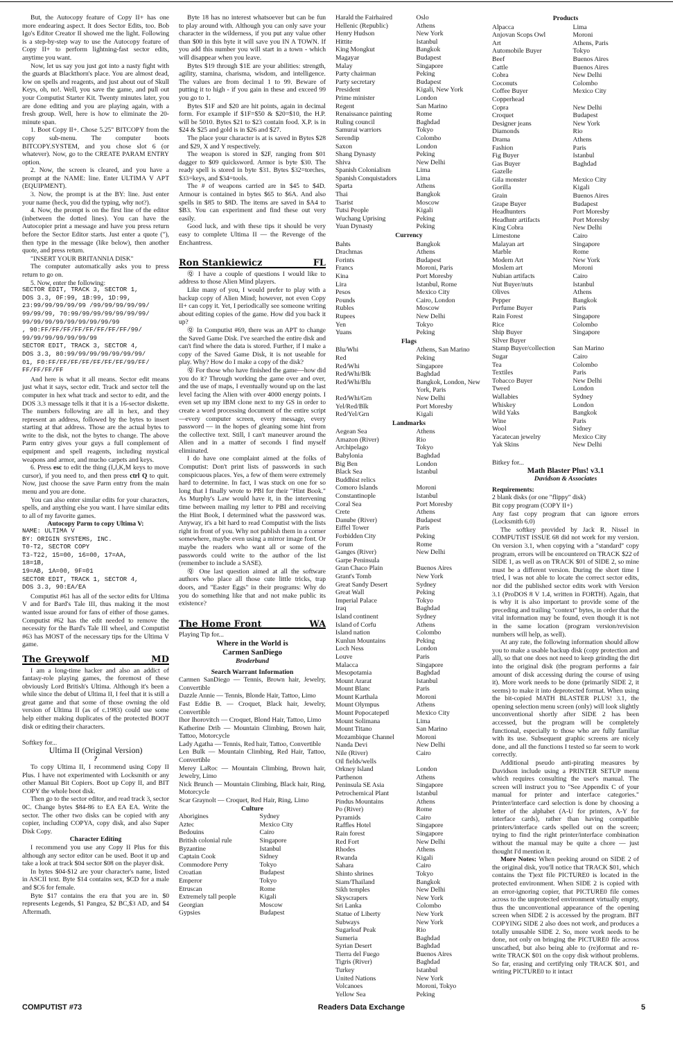But, the Autocopy feature of Copy II+ has one more endearing aspect. It does Sector Edits, too. Bob Igo's Editor Creator II showed me the light. Following is a step-by-step way to use the Autocopy feature of Copy II+ to perform lightning-fast sector edits, anytime you want.
Now, let us say you just got into a nasty fight with the guards at Blackthorn's place. You are almost dead, low on spells and reagents, and just about out of Skull Keys, oh, no!. Well, you save the game, and pull out your Computist Starter Kit. Twenty minutes later, you are done editing and you are playing again, with a fresh group. Well, here is how to eliminate the 20-minute span.
1. Boot Copy II+. Chose 5.25" BITCOPY from the copy sub-menu. The computer boots BITCOPY.SYSTEM, and you chose slot 6 (or whatever). Now, go to the CREATE PARAM ENTRY option.
2. Now, the screen is cleared, and you have a prompt at the NAME: line. Enter ULTIMA V APT (EQUIPMENT).
3. Now, the prompt is at the BY: line. Just enter your name (heck, you did the typing, why not?).
4. Now, the prompt is on the first line of the editor (inbetween the dotted lines). You can have the Autocopier print a message and have you press return before the Sector Editor starts. Just enter a quote ("), then type in the message (like below), then another quote, and press return.
"INSERT YOUR BRITANNIA DISK"
The computer automatically asks you to press return to go on.
5. Now, enter the following:
SECTOR EDIT, TRACK 3, SECTOR 1,
DOS 3.3, 0F:99, 1B:99, 1D:99,
23:99/99/99/99/99 /99/99/99/99/99/
99/99/99, 70:99/99/99/99/99/99/99/
99/99/99/99/99/99/99/99/99
, 90:FF/FF/FF/FF/FF/FF/FF/FF/99/
99/99/99/99/99/99/99
SECTOR EDIT, TRACK 3, SECTOR 4,
DOS 3.3, 80:99/99/99/99/99/99/99/
01, F0:FF/FF/FF/FF/FF/FF/FF/99/FF/
FF/FF/FF/FF
And here is what it all means. Sector edit means just what it says, sector edit. Track and sector tell the computer in hex what track and sector to edit, and the DOS 3.3 message tells it that it is a 16-sector diskette. The numbers following are all in hex, and they represent an address, followed by the bytes to insert starting at that address. Those are the actual bytes to write to the disk, not the bytes to change. The above Parm entry gives your guys a full complement of equipment and spell reagents, including mystical weapons and armor, and mucho carpets and keys.
6. Press esc to edit the thing (I,J,K,M keys to move cursor), if you need to, and then press ctrl Q to quit. Now, just choose the save Parm entry from the main menu and you are done.
You can also enter similar edits for your characters, spells, and anything else you want. I have similar edits to all of my favorite games.
Autocopy Parm to copy Ultima V:
NAME: ULTIMA V
BY: ORIGIN SYSTEMS, INC.
T0-T2, SECTOR COPY
T3-T22, 15=00, 16=00, 17=AA,
18=1B,
19=AB, 1A=00, 9F=01
SECTOR EDIT, TRACK 1, SECTOR 4,
DOS 3.3, 90:EA/EA
Computist #61 has all of the sector edits for Ultima V and for Bard's Tale III, thus making it the most wanted issue around for fans of either of those games. Computist #62 has the edit needed to remove the necessity for the Bard's Tale III wheel, and Computist #63 has MOST of the necessary tips for the Ultima V game.
The Greywolf MD
I am a long-time hacker and also an addict of fantasy-role playing games, the foremost of these obviously Lord British's Ultima. Although it's been a while since the debut of Ultima II, I feel that it is still a great game and that some of those owning the old version of Ultima II (as of c.1983) could use some help either making duplicates of the protected BOOT disk or editing their characters.
Softkey for...
Ultima II (Original Version)
?
To copy Ultima II, I recommend using Copy II Plus. I have not experimented with Locksmith or any other Manual Bit Copiers. Boot up Copy II, and BIT COPY the whole boot disk.
Then go to the sector editor, and read track 3, sector 0C. Change bytes $84-86 to EA EA EA. Write the sector. The other two disks can be copied with any copier, including COPYA, copy disk, and also Super Disk Copy.
Character Editing
I recommend you use any Copy II Plus for this although any sector editor can be used. Boot it up and take a look at track $04 sector $08 on the player disk.
In bytes $04-$12 are your character's name, listed in ASCII text. Byte $14 contains sex, $CD for a male and $C6 for female.
Byte $17 contains the era that you are in. $0 represents Legends, $1 Pangea, $2 BC,$3 AD, and $4 Aftermath.
Byte 18 has no interest whatsoever but can be fun to play around with. Although you can only save your character in the wilderness, if you put any value other than $00 in this byte it will save you IN A TOWN. If you add this number you will start in a town - which will disappear when you leave.
Bytes $19 through $1E are your abilities: strength, agility, stamina, charisma, wisdom, and intelligence. The values are from decimal 1 to 99. Beware of putting it to high - if you gain in these and exceed 99 you go to 1.
Bytes $1F and $20 are hit points, again in decimal form. For example if $1F=$50 & $20=$10, the H.P. will be 5010. Bytes $21 to $23 contain food. X.P. is in $24 & $25 and gold is in $26 and $27.
The place your character is at is saved in Bytes $28 and $29, X and Y respectively.
The weapon is stored in $2F, ranging from $01 dagger to $09 quicksword. Armor is byte $30. The ready spell is stored in byte $31. Bytes $32=torches, $33=keys, and $34=tools.
The # of weapons carried are in $45 to $4D. Armour is contained in bytes $65 to $6A. And also spells in $85 to $8D. The items are saved in $A4 to $B3. You can experiment and find these out very easily.
Good luck, and with these tips it should be very easy to complete Ultima II — the Revenge of the Enchantress.
Ron Stankiewicz FL
Ⓠ I have a couple of questions I would like to address to those Alien Mind players.
Like many of you, I would prefer to play with a backup copy of Alien Mind; however, not even Copy II+ can copy it. Yet, I periodically see someone writing about editing copies of the game. How did you back it up?
Ⓠ In Computist #69, there was an APT to change the Saved Game Disk. I've searched the entire disk and can't find where the data is stored. Further, if I make a copy of the Saved Game Disk, it is not useable for play. Why? How do I make a copy of the disk?
Ⓠ For those who have finished the game—how did you do it? Through working the game over and over, and the use of maps, I eventually wound up on the last level facing the Alien with over 4000 energy points. I even set up my IBM clone next to my GS in order to create a word processing document of the entire script—every computer screen, every message, every password — in the hopes of gleaning some hint from the collective text. Still, I can't maneuver around the Alien and in a matter of seconds I find myself eliminated.
I do have one complaint aimed at the folks of Computist: Don't print lists of passwords in such conspicuous places. Yes, a few of them were extremely hard to determine. In fact, I was stuck on one for so long that I finally wrote to PBI for their "Hint Book." As Murphy's Law would have it, in the intervening time between mailing my letter to PBI and receiving the Hint Book, I determined what the password was. Anyway, it's a bit hard to read Computist with the lists right in front of you. Why not publish them in a corner somewhere, maybe even using a mirror image font. Or maybe the readers who want all or some of the passwords could write to the author of the list (remember to include a SASE).
Ⓠ One last question aimed at all the software authors who place all those cute little tricks, trap doors, and "Easter Eggs" in their programs: Why do you do something like that and not make public its existence?
The Home Front WA
Playing Tip for...
Where in the World is
Carmen SanDiego
Broderbund
Search Warrant Information
Carmen SanDiego — Tennis, Brown hair, Jewelry, Convertible
Dazzle Annie — Tennis, Blonde Hair, Tattoo, Limo
Fast Eddie B. — Croquet, Black hair, Jewelry, Convertible
Ihor Ihorovitch — Croquet, Blond Hair, Tattoo, Limo
Katherine Drib — Mountain Climbing, Brown hair, Tattoo, Motorcycle
Lady Agatha — Tennis, Red hair, Tattoo, Convertible
Len Bulk — Mountain Climbing, Red Hair, Tattoo, Convertible
Merey LaRoc — Mountain Climbing, Brown hair, Jewelry, Limo
Nick Brunch — Mountain Climbing, Black hair, Ring, Motorcycle
Scar Graynolt — Croquet, Red Hair, Ring, Limo
Culture
| Aborigines | Sydney |
| Aztec | Mexico City |
| Bedouins | Cairo |
| British colonial rule | Singapore |
| Byzantine | Istanbul |
| Captain Cook | Sidney |
| Commodore Perry | Tokyo |
| Croatian | Budapest |
| Emperor | Tokyo |
| Etruscan | Rome |
| Extremely tall people | Kigali |
| Georgian | Moscow |
| Gypsies | Budapest |
| Harald the Fairhaired | Oslo |
| Hellenic (Republic) | Athens |
| Henry Hudson | New York |
| Hittite | Istanbul |
| King Mongkut | Bangkok |
| Magayar | Budapest |
| Malay | Singapore |
| Party chairman | Peking |
| Party secretary | Budapest |
| President | Kigali, New York |
| Prime minister | London |
| Regent | San Marino |
| Renaissance painting | Rome |
| Ruling council | Baghdad |
| Samurai warriors | Tokyo |
| Serendip | Colombo |
| Saxon | London |
| Shang Dynasty | Peking |
| Shiva | New Delhi |
| Spanish Colonialism | Lima |
| Spanish Conquistadors | Lima |
| Sparta | Athens |
| Thai | Bangkok |
| Tsarist | Moscow |
| Tutsi People | Kigali |
| Wuchang Uprising | Peking |
| Yuan Dynasty | Peking |
| Currency | |
| Bahts | Bangkok |
| Drachmas | Athens |
| Forints | Budapest |
| Francs | Moroni, Paris |
| Kina | Port Moresby |
| Lira | Istanbul, Rome |
| Pesos | Mexico City |
| Pounds | Cairo, London |
| Rubles | Moscow |
| Rupees | New Delhi |
| Yen | Tokyo |
| Yuans | Peking |
| Flags | |
| Blu/Whi | Athens, San Marino |
| Red | Peking |
| Red/Whi | Singapore |
| Red/Whi/Blk | Baghdad |
| Red/Whi/Blu | Bangkok, London, New York, Paris |
| Red/Whi/Grn | New Delhi |
| Yel/Red/Blk | Port Moresby |
| Red/Yel/Grn | Kigali |
| Landmarks | |
| Aegean Sea | Athens |
| Amazon (River) | Rio |
| Archipelago | Tokyo |
| Babylonia | Baghdad |
| Big Ben | London |
| Black Sea | Istanbul |
| Buddhist relics | |
| Comoro Islands | Moroni |
| Constantinople | Istanbul |
| Coral Sea | Port Moresby |
| Crete | Athens |
| Danube (River) | Budapest |
| Eiffel Tower | Paris |
| Forbidden City | Peking |
| Forum | Rome |
| Ganges (River) | New Delhi |
| Garpe Peninsula | |
| Gran Chaco Plain | Buenos Aires |
| Grant's Tomb | New York |
| Great Sandy Desert | Sydney |
| Great Wall | Peking |
| Imperial Palace | Tokyo |
| Iraq | Baghdad |
| Island continent | Sydney |
| Island of Corfu | Athens |
| Island nation | Colombo |
| Kunlun Mountains | Peking |
| Loch Ness | London |
| Louve | Paris |
| Malacca | Singapore |
| Mesopotamia | Baghdad |
| Mount Ararat | Istanbul |
| Mount Blanc | Paris |
| Mount Karthala | Moroni |
| Mount Olympus | Athens |
| Mount Popocatepetl | Mexico City |
| Mount Solimana | Lima |
| Mount Titano | San Marino |
| Mozambique Channel | Moroni |
| Nanda Devi | New Delhi |
| Nile (River) | Cairo |
| Oil fields/wells | |
| Orkney Island | London |
| Parthenon | Athens |
| Peninsula SE Asia | Singapore |
| Petrochemical Plant | Istanbul |
| Pindus Mountains | Athens |
| Po (River) | Rome |
| Pyramids | Cairo |
| Raffles Hotel | Singapore |
| Rain forest | Singapore |
| Red Fort | New Delhi |
| Rhodes | Athens |
| Rwanda | Kigali |
| Sahara | Cairo |
| Shinto shrines | Tokyo |
| Siam/Thailand | Bangkok |
| Sikh temples | New Delhi |
| Skyscrapers | New York |
| Sri Lanka | Colombo |
| Statue of Liberty | New York |
| Subways | New York |
| Sugarloaf Peak | Rio |
| Sumeria | Baghdad |
| Syrian Desert | Baghdad |
| Tierra del Fuego | Buenos Aires |
| Tigris (River) | Baghdad |
| Turkey | Istanbul |
| United Nations | New York |
| Volcanoes | Moroni, Tokyo |
| Yellow Sea | Peking |
| Products | |
| --- | --- |
| Alpacca | Lima |
| Anjovan Scops Owl | Moroni |
| Art | Athens, Paris |
| Automobile Buyer | Tokyo |
| Beef | Buenos Aires |
| Cattle | Buenos Aires |
| Cobra | New Delhi |
| Coconuts | Colombo |
| Coffee Buyer | Mexico City |
| Copperhead | |
| Copra | New Delhi |
| Croquet | Budapest |
| Designer jeans | New York |
| Diamonds | Rio |
| Drama | Athens |
| Fashion | Paris |
| Fig Buyer | Istanbul |
| Gas Buyer | Baghdad |
| Gazelle | |
| Gila monster | Mexico City |
| Gorilla | Kigali |
| Grain | Buenos Aires |
| Grape Buyer | Budapest |
| Headhunters | Port Moresby |
| Headhntr artifacts | Port Moresby |
| King Cobra | New Delhi |
| Limestone | Cairo |
| Malayan art | Singapore |
| Marble | Rome |
| Modern Art | New York |
| Moslem art | Moroni |
| Nubian artifacts | Cairo |
| Nut Buyer/nuts | Istanbul |
| Olives | Athens |
| Pepper | Bangkok |
| Perfume Buyer | Paris |
| Rain Forest | Singapore |
| Rice | Colombo |
| Ship Buyer | Singapore |
| Silver Buyer | |
| Stamp Buyer/collection | San Marino |
| Sugar | Cairo |
| Tea | Colombo |
| Textiles | Paris |
| Tobacco Buyer | New Delhi |
| Tweed | London |
| Wallabies | Sydney |
| Whiskey | London |
| Wild Yaks | Bangkok |
| Wine | Paris |
| Wool | Sidney |
| Yacatecan jewelry | Mexico City |
| Yak Skins | New Delhi |
Bitkey for...
Math Blaster Plus! v3.1
Davidson & Associates
Requirements:
2 blank disks (or one "flippy" disk)
Bit copy program (COPY II+)
Any fast copy program that can ignore errors (Locksmith 6.0)
The softkey provided by Jack R. Nissel in COMPUTIST ISSUE 68 did not work for my version. On version 3.1, when copying with a "standard" copy program, errors will be encountered on TRACK $22 of SIDE 1, as well as on TRACK $01 of SIDE 2, so mine must be a different version. During the short time I tried, I was not able to locate the correct sector edits, nor did the published sector edits work with Version 3.1 (ProDOS 8 V 1.4, written in FORTH). Again, that is why it is also important to provide some of the preceding and trailing "context" bytes, in order that the vital information may be found, even though it is not in the same location (program version/revision numbers will help, as well).
At any rate, the following information should allow you to make a usable backup disk (copy protection and all), so that one does not need to keep grinding the dirt into the original disk (the program performs a fair amount of disk accessing during the course of using it). More work needs to be done (primarily SIDE 2, it seems) to make it into deprotected format. When using the bit-copied MATH BLASTER PLUS! 3.1, the opening selection menu screen (only) will look slightly unconventional shortly after SIDE 2 has been accessed, but the program will be completely functional, especially to those who are fully familiar with its use. Subsequent graphic screens are nicely done, and all the functions I tested so far seem to work correctly.
Additional pseudo anti-pirating measures by Davidson include using a PRINTER SETUP menu which requires consulting the user's manual. The screen will instruct you to "See Appendix C of your manual for printer and interface categories." Printer/interface card selection is done by choosing a letter of the alphabet (A-U for printers, A-Y for interface cards), rather than having compatible printers/interface cards spelled out on the screen; trying to find the right printer/interface combination without the manual may be quite a chore — just thought I'd mention it.
More Notes: When peeking around on SIDE 2 of the original disk, you'll notice that TRACK $01, which contains the T)ext file PICTURE0 is located in the protected environment. When SIDE 2 is copied with an error-ignoring copier, that PICTURE0 file comes across to the unprotected environment virtually empty, thus the unconventional appearance of the opening screen when SIDE 2 is accessed by the program. BIT COPYING SIDE 2 also does not work, and produces a totally unusable SIDE 2. So, more work needs to be done, not only on bringing the PICTURE0 file across unscathed, but also being able to (re)format and re-write TRACK $01 on the copy disk without problems. So far, erasing and certifying only TRACK $01, and writing PICTURE0 to it intact
COMPUTIST #73 Readers Data Exchange 5